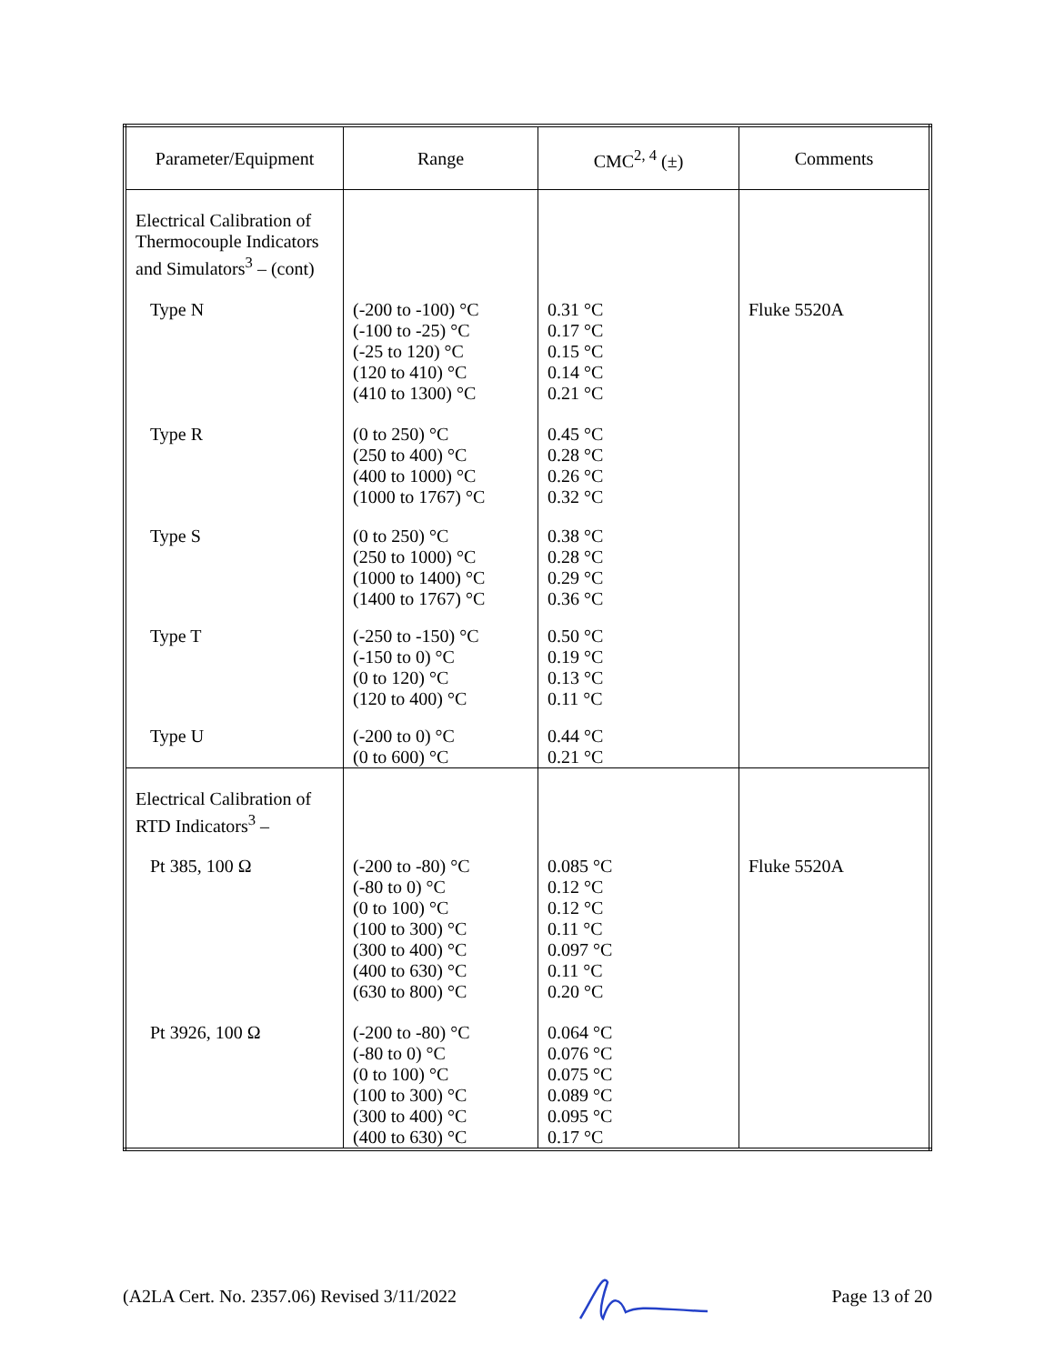| Parameter/Equipment | Range | CMC<sup>2, 4</sup> (±) | Comments |
| --- | --- | --- | --- |
| Electrical Calibration of Thermocouple Indicators and Simulators<sup>3</sup> – (cont) | | | |
| Type N | (-200 to -100) °C (-100 to -25) °C (-25 to 120) °C (120 to 410) °C (410 to 1300) °C | 0.31 °C 0.17 °C 0.15 °C 0.14 °C 0.21 °C | Fluke 5520A |
| Type R | (0 to 250) °C (250 to 400) °C (400 to 1000) °C (1000 to 1767) °C | 0.45 °C 0.28 °C 0.26 °C 0.32 °C | |
| Type S | (0 to 250) °C (250 to 1000) °C (1000 to 1400) °C (1400 to 1767) °C | 0.38 °C 0.28 °C 0.29 °C 0.36 °C | |
| Type T | (-250 to -150) °C (-150 to 0) °C (0 to 120) °C (120 to 400) °C | 0.50 °C 0.19 °C 0.13 °C 0.11 °C | |
| Type U | (-200 to 0) °C (0 to 600) °C | 0.44 °C 0.21 °C | |
| Electrical Calibration of RTD Indicators<sup>3</sup> – | | | |
| Pt 385, 100 Ω | (-200 to -80) °C (-80 to 0) °C (0 to 100) °C (100 to 300) °C (300 to 400) °C (400 to 630) °C (630 to 800) °C | 0.085 °C 0.12 °C 0.12 °C 0.11 °C 0.097 °C 0.11 °C 0.20 °C | Fluke 5520A |
| Pt 3926, 100 Ω | (-200 to -80) °C (-80 to 0) °C (0 to 100) °C (100 to 300) °C (300 to 400) °C (400 to 630) °C | 0.064 °C 0.076 °C 0.075 °C 0.089 °C 0.095 °C 0.17 °C | |
(A2LA Cert. No. 2357.06) Revised 3/11/2022 Page 13 of 20